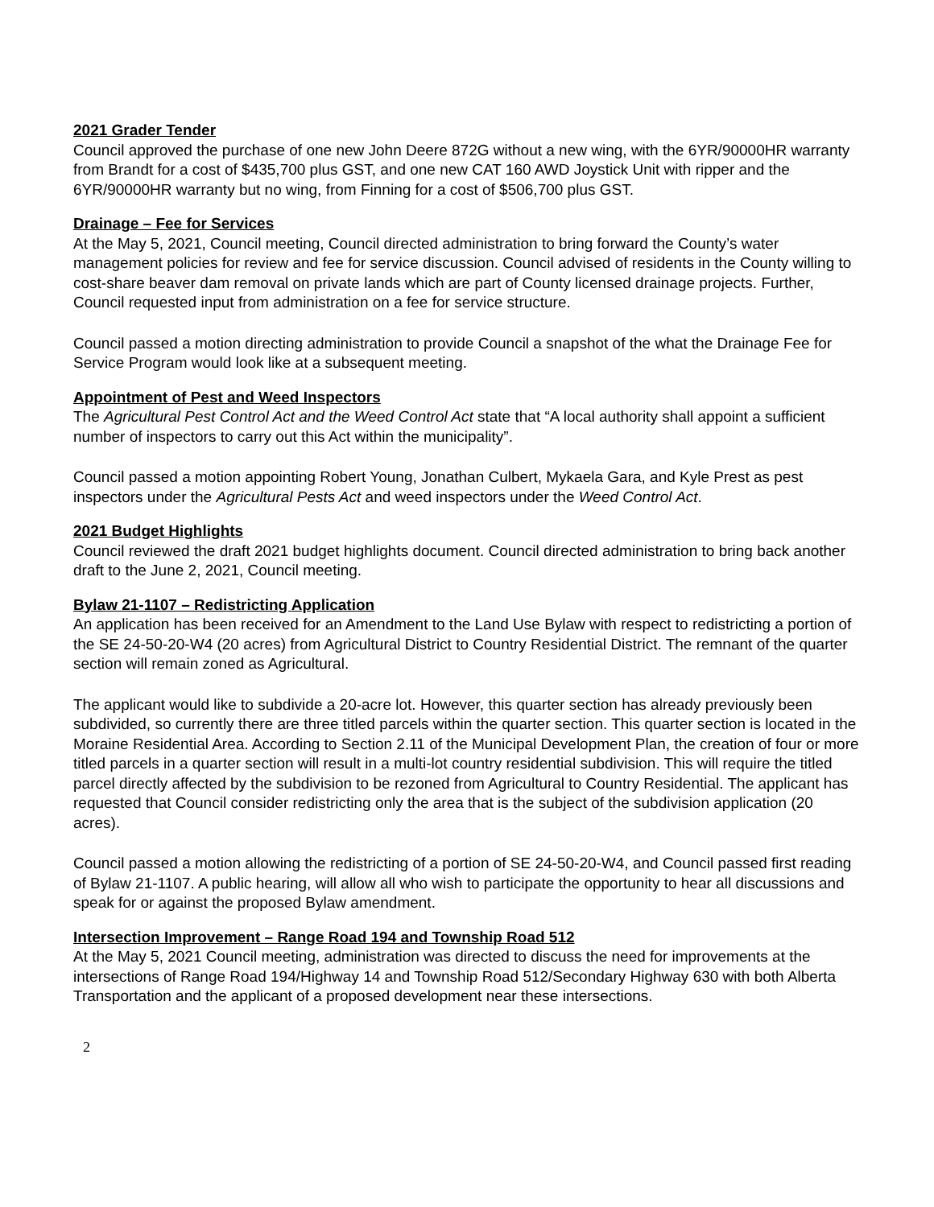2021 Grader Tender
Council approved the purchase of one new John Deere 872G without a new wing, with the 6YR/90000HR warranty from Brandt for a cost of $435,700 plus GST, and one new CAT 160 AWD Joystick Unit with ripper and the 6YR/90000HR warranty but no wing, from Finning for a cost of $506,700 plus GST.
Drainage – Fee for Services
At the May 5, 2021, Council meeting, Council directed administration to bring forward the County’s water management policies for review and fee for service discussion. Council advised of residents in the County willing to cost-share beaver dam removal on private lands which are part of County licensed drainage projects. Further, Council requested input from administration on a fee for service structure.
Council passed a motion directing administration to provide Council a snapshot of the what the Drainage Fee for Service Program would look like at a subsequent meeting.
Appointment of Pest and Weed Inspectors
The Agricultural Pest Control Act and the Weed Control Act state that “A local authority shall appoint a sufficient number of inspectors to carry out this Act within the municipality”.
Council passed a motion appointing Robert Young, Jonathan Culbert, Mykaela Gara, and Kyle Prest as pest inspectors under the Agricultural Pests Act and weed inspectors under the Weed Control Act.
2021 Budget Highlights
Council reviewed the draft 2021 budget highlights document. Council directed administration to bring back another draft to the June 2, 2021, Council meeting.
Bylaw 21-1107 – Redistricting Application
An application has been received for an Amendment to the Land Use Bylaw with respect to redistricting a portion of the SE 24-50-20-W4 (20 acres) from Agricultural District to Country Residential District. The remnant of the quarter section will remain zoned as Agricultural.
The applicant would like to subdivide a 20-acre lot. However, this quarter section has already previously been subdivided, so currently there are three titled parcels within the quarter section. This quarter section is located in the Moraine Residential Area. According to Section 2.11 of the Municipal Development Plan, the creation of four or more titled parcels in a quarter section will result in a multi-lot country residential subdivision. This will require the titled parcel directly affected by the subdivision to be rezoned from Agricultural to Country Residential. The applicant has requested that Council consider redistricting only the area that is the subject of the subdivision application (20 acres).
Council passed a motion allowing the redistricting of a portion of SE 24-50-20-W4, and Council passed first reading of Bylaw 21-1107. A public hearing, will allow all who wish to participate the opportunity to hear all discussions and speak for or against the proposed Bylaw amendment.
Intersection Improvement – Range Road 194 and Township Road 512
At the May 5, 2021 Council meeting, administration was directed to discuss the need for improvements at the intersections of Range Road 194/Highway 14 and Township Road 512/Secondary Highway 630 with both Alberta Transportation and the applicant of a proposed development near these intersections.
2